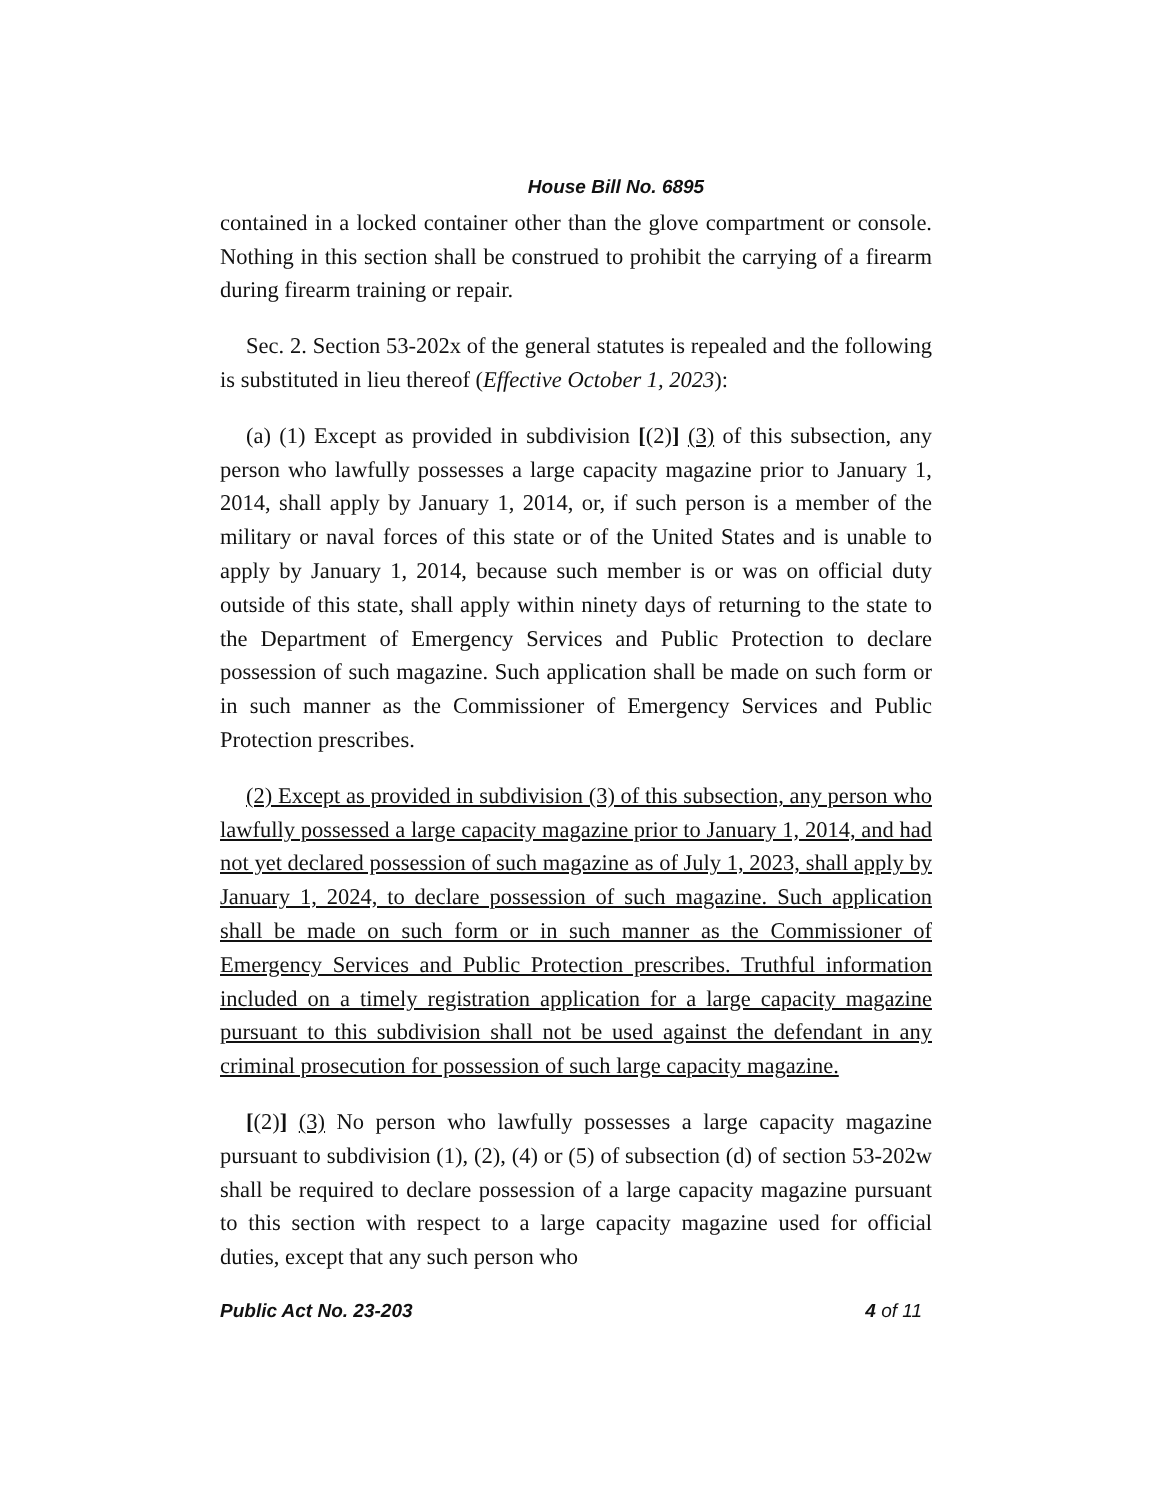House Bill No. 6895
contained in a locked container other than the glove compartment or console. Nothing in this section shall be construed to prohibit the carrying of a firearm during firearm training or repair.
Sec. 2. Section 53-202x of the general statutes is repealed and the following is substituted in lieu thereof (Effective October 1, 2023):
(a) (1) Except as provided in subdivision [(2)] (3) of this subsection, any person who lawfully possesses a large capacity magazine prior to January 1, 2014, shall apply by January 1, 2014, or, if such person is a member of the military or naval forces of this state or of the United States and is unable to apply by January 1, 2014, because such member is or was on official duty outside of this state, shall apply within ninety days of returning to the state to the Department of Emergency Services and Public Protection to declare possession of such magazine. Such application shall be made on such form or in such manner as the Commissioner of Emergency Services and Public Protection prescribes.
(2) Except as provided in subdivision (3) of this subsection, any person who lawfully possessed a large capacity magazine prior to January 1, 2014, and had not yet declared possession of such magazine as of July 1, 2023, shall apply by January 1, 2024, to declare possession of such magazine. Such application shall be made on such form or in such manner as the Commissioner of Emergency Services and Public Protection prescribes. Truthful information included on a timely registration application for a large capacity magazine pursuant to this subdivision shall not be used against the defendant in any criminal prosecution for possession of such large capacity magazine.
[(2)] (3) No person who lawfully possesses a large capacity magazine pursuant to subdivision (1), (2), (4) or (5) of subsection (d) of section 53-202w shall be required to declare possession of a large capacity magazine pursuant to this section with respect to a large capacity magazine used for official duties, except that any such person who
Public Act No. 23-203 4 of 11